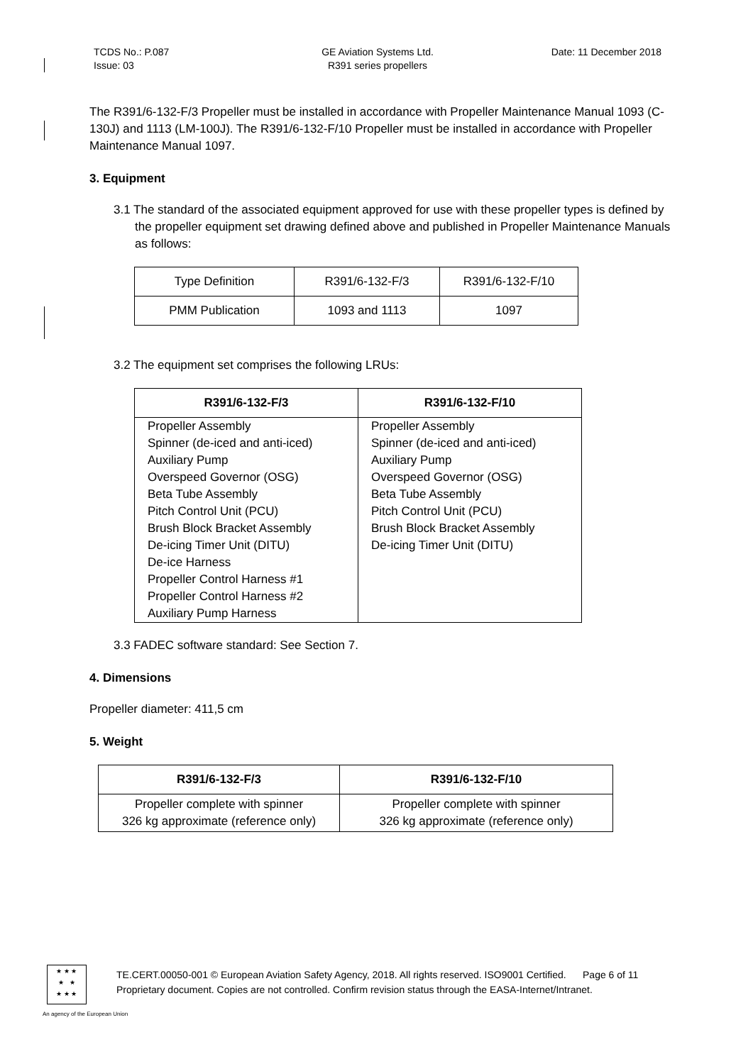TCDS No.: P.087
Issue: 03
GE Aviation Systems Ltd.
R391 series propellers
Date: 11 December 2018
The R391/6-132-F/3 Propeller must be installed in accordance with Propeller Maintenance Manual 1093 (C-130J) and 1113 (LM-100J). The R391/6-132-F/10 Propeller must be installed in accordance with Propeller Maintenance Manual 1097.
3. Equipment
3.1 The standard of the associated equipment approved for use with these propeller types is defined by the propeller equipment set drawing defined above and published in Propeller Maintenance Manuals as follows:
| Type Definition | R391/6-132-F/3 | R391/6-132-F/10 |
| PMM Publication | 1093 and 1113 | 1097 |
3.2 The equipment set comprises the following LRUs:
| R391/6-132-F/3 | R391/6-132-F/10 |
| --- | --- |
| Propeller Assembly Spinner (de-iced and anti-iced) Auxiliary Pump Overspeed Governor (OSG) Beta Tube Assembly Pitch Control Unit (PCU) Brush Block Bracket Assembly De-icing Timer Unit (DITU) De-ice Harness Propeller Control Harness #1 Propeller Control Harness #2 Auxiliary Pump Harness | Propeller Assembly Spinner (de-iced and anti-iced) Auxiliary Pump Overspeed Governor (OSG) Beta Tube Assembly Pitch Control Unit (PCU) Brush Block Bracket Assembly De-icing Timer Unit (DITU) |
3.3 FADEC software standard: See Section 7.
4. Dimensions
Propeller diameter: 411,5 cm
5. Weight
| R391/6-132-F/3 | R391/6-132-F/10 |
| --- | --- |
| Propeller complete with spinner 326 kg approximate (reference only) | Propeller complete with spinner 326 kg approximate (reference only) |
★ ★ ★
★ ★
★ ★ ★
TE.CERT.00050-001 © European Aviation Safety Agency, 2018. All rights reserved. ISO9001 Certified. Page 6 of 11
Proprietary document. Copies are not controlled. Confirm revision status through the EASA-Internet/Intranet.
An agency of the European Union